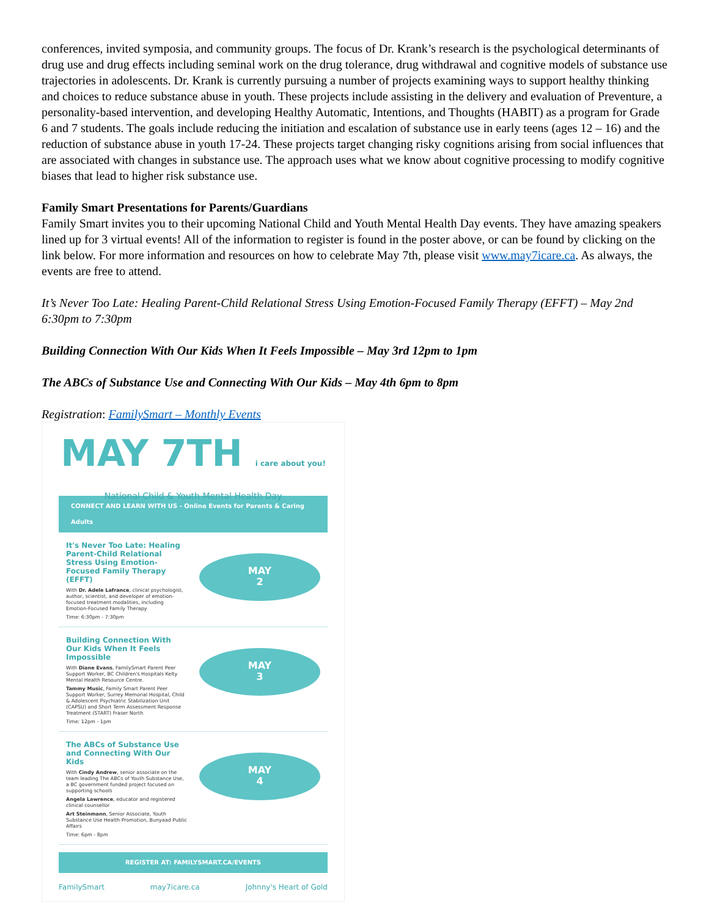conferences, invited symposia, and community groups. The focus of Dr. Krank’s research is the psychological determinants of drug use and drug effects including seminal work on the drug tolerance, drug withdrawal and cognitive models of substance use trajectories in adolescents. Dr. Krank is currently pursuing a number of projects examining ways to support healthy thinking and choices to reduce substance abuse in youth. These projects include assisting in the delivery and evaluation of Preventure, a personality-based intervention, and developing Healthy Automatic, Intentions, and Thoughts (HABIT) as a program for Grade 6 and 7 students. The goals include reducing the initiation and escalation of substance use in early teens (ages 12 – 16) and the reduction of substance abuse in youth 17-24. These projects target changing risky cognitions arising from social influences that are associated with changes in substance use. The approach uses what we know about cognitive processing to modify cognitive biases that lead to higher risk substance use.
Family Smart Presentations for Parents/Guardians
Family Smart invites you to their upcoming National Child and Youth Mental Health Day events. They have amazing speakers lined up for 3 virtual events! All of the information to register is found in the poster above, or can be found by clicking on the link below. For more information and resources on how to celebrate May 7th, please visit www.may7icare.ca. As always, the events are free to attend.
It’s Never Too Late: Healing Parent-Child Relational Stress Using Emotion-Focused Family Therapy (EFFT) – May 2nd 6:30pm to 7:30pm
Building Connection With Our Kids When It Feels Impossible – May 3rd 12pm to 1pm
The ABCs of Substance Use and Connecting With Our Kids – May 4th 6pm to 8pm
Registration: FamilySmart – Monthly Events
MAY 7TH i care about you!
National Child & Youth Mental Health Day
CONNECT AND LEARN WITH US - Online Events for Parents & Caring Adults
It's Never Too Late: Healing Parent-Child Relational Stress Using Emotion-Focused Family Therapy (EFFT)
With Dr. Adele Lafrance, clinical psychologist, author, scientist, and developer of emotion-focused treatment modalities, including Emotion-Focused Family Therapy
Time: 6:30pm - 7:30pm
MAY
2
Building Connection With Our Kids When It Feels Impossible
With Diane Evans, FamilySmart Parent Peer Support Worker, BC Children's Hospitals Kelty Mental Health Resource Centre.
Tammy Music, Family Smart Parent Peer Support Worker, Surrey Memorial Hospital, Child & Adolescent Psychiatric Stabilization Unit (CAPSU) and Short Term Assessment Response Treatment (START) Fraser North
Time: 12pm - 1pm
MAY
3
The ABCs of Substance Use and Connecting With Our Kids
With Cindy Andrew, senior associate on the team leading The ABCs of Youth Substance Use, a BC government funded project focused on supporting schools
Angela Lawrence, educator and registered clinical counsellor
Art Steinmann, Senior Associate, Youth Substance Use Health Promotion, Bunyaad Public Affairs
Time: 6pm - 8pm
MAY
4
REGISTER AT: FAMILYSMART.CA/EVENTS
FamilySmart may7icare.ca Johnny's Heart of Gold